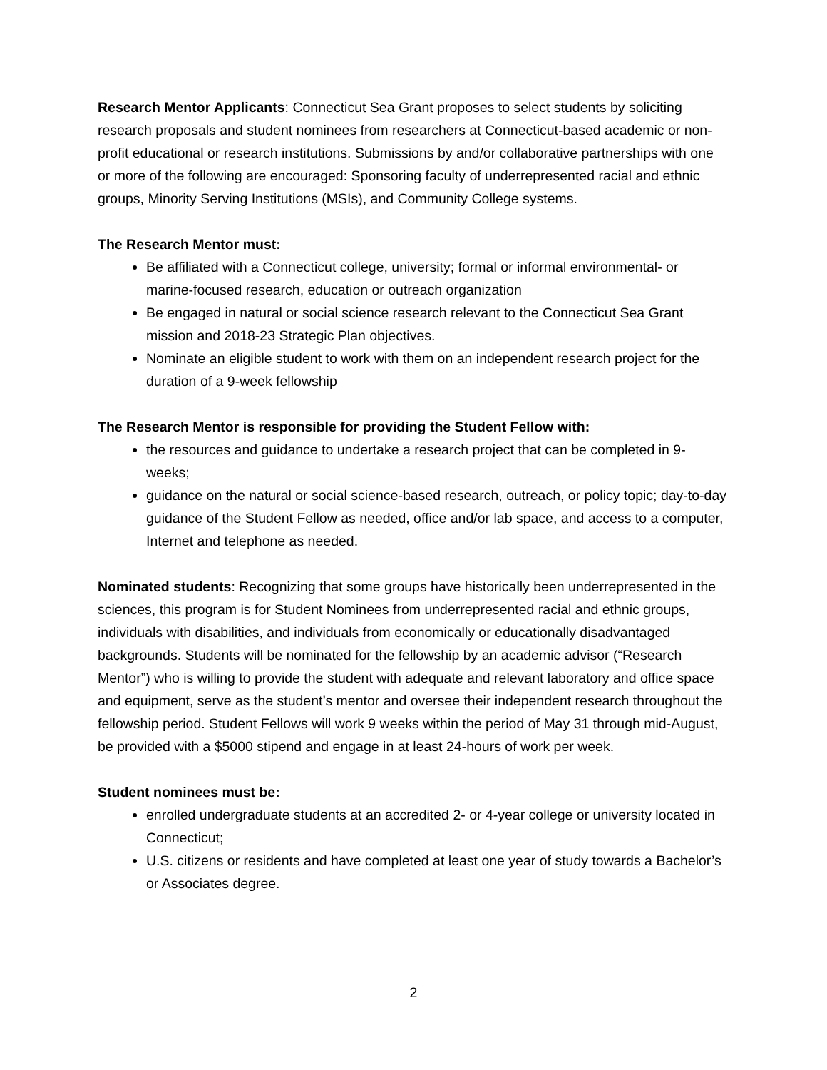Research Mentor Applicants: Connecticut Sea Grant proposes to select students by soliciting research proposals and student nominees from researchers at Connecticut-based academic or non-profit educational or research institutions. Submissions by and/or collaborative partnerships with one or more of the following are encouraged: Sponsoring faculty of underrepresented racial and ethnic groups, Minority Serving Institutions (MSIs), and Community College systems.
The Research Mentor must:
Be affiliated with a Connecticut college, university; formal or informal environmental- or marine-focused research, education or outreach organization
Be engaged in natural or social science research relevant to the Connecticut Sea Grant mission and 2018-23 Strategic Plan objectives.
Nominate an eligible student to work with them on an independent research project for the duration of a 9-week fellowship
The Research Mentor is responsible for providing the Student Fellow with:
the resources and guidance to undertake a research project that can be completed in 9-weeks;
guidance on the natural or social science-based research, outreach, or policy topic; day-to-day guidance of the Student Fellow as needed, office and/or lab space, and access to a computer, Internet and telephone as needed.
Nominated students: Recognizing that some groups have historically been underrepresented in the sciences, this program is for Student Nominees from underrepresented racial and ethnic groups, individuals with disabilities, and individuals from economically or educationally disadvantaged backgrounds. Students will be nominated for the fellowship by an academic advisor (“Research Mentor”) who is willing to provide the student with adequate and relevant laboratory and office space and equipment, serve as the student’s mentor and oversee their independent research throughout the fellowship period. Student Fellows will work 9 weeks within the period of May 31 through mid-August, be provided with a $5000 stipend and engage in at least 24-hours of work per week.
Student nominees must be:
enrolled undergraduate students at an accredited 2- or 4-year college or university located in Connecticut;
U.S. citizens or residents and have completed at least one year of study towards a Bachelor’s or Associates degree.
2